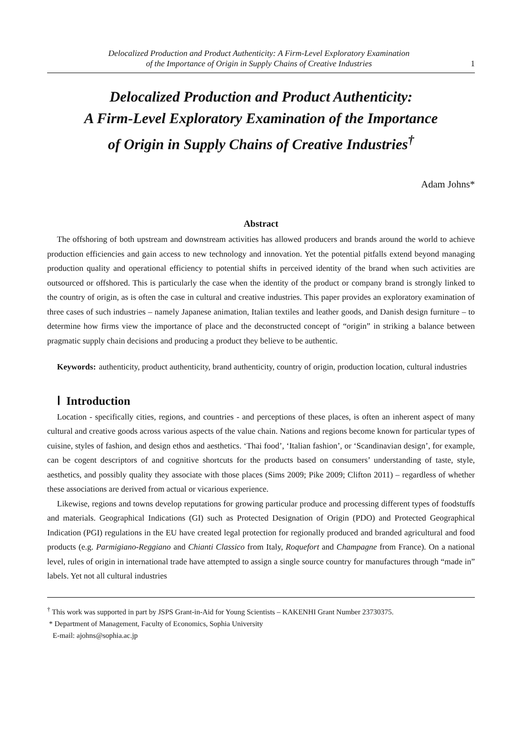Delocalized Production and Product Authenticity: A Firm-Level Exploratory Examination
of the Importance of Origin in Supply Chains of Creative Industries
1
Delocalized Production and Product Authenticity:
A Firm-Level Exploratory Examination of the Importance
of Origin in Supply Chains of Creative Industries<sup>†</sup>
Adam Johns*
Abstract
The offshoring of both upstream and downstream activities has allowed producers and brands around the world to achieve production efficiencies and gain access to new technology and innovation. Yet the potential pitfalls extend beyond managing production quality and operational efficiency to potential shifts in perceived identity of the brand when such activities are outsourced or offshored. This is particularly the case when the identity of the product or company brand is strongly linked to the country of origin, as is often the case in cultural and creative industries. This paper provides an exploratory examination of three cases of such industries – namely Japanese animation, Italian textiles and leather goods, and Danish design furniture – to determine how firms view the importance of place and the deconstructed concept of “origin” in striking a balance between pragmatic supply chain decisions and producing a product they believe to be authentic.
Keywords: authenticity, product authenticity, brand authenticity, country of origin, production location, cultural industries
Ⅰ Introduction
Location - specifically cities, regions, and countries - and perceptions of these places, is often an inherent aspect of many cultural and creative goods across various aspects of the value chain. Nations and regions become known for particular types of cuisine, styles of fashion, and design ethos and aesthetics. ‘Thai food’, ‘Italian fashion’, or ‘Scandinavian design’, for example, can be cogent descriptors of and cognitive shortcuts for the products based on consumers’ understanding of taste, style, aesthetics, and possibly quality they associate with those places (Sims 2009; Pike 2009; Clifton 2011) – regardless of whether these associations are derived from actual or vicarious experience.
Likewise, regions and towns develop reputations for growing particular produce and processing different types of foodstuffs and materials. Geographical Indications (GI) such as Protected Designation of Origin (PDO) and Protected Geographical Indication (PGI) regulations in the EU have created legal protection for regionally produced and branded agricultural and food products (e.g. Parmigiano-Reggiano and Chianti Classico from Italy, Roquefort and Champagne from France). On a national level, rules of origin in international trade have attempted to assign a single source country for manufactures through “made in” labels. Yet not all cultural industries
<sup>†</sup> This work was supported in part by JSPS Grant-in-Aid for Young Scientists – KAKENHI Grant Number 23730375.
* Department of Management, Faculty of Economics, Sophia University
E-mail: ajohns@sophia.ac.jp